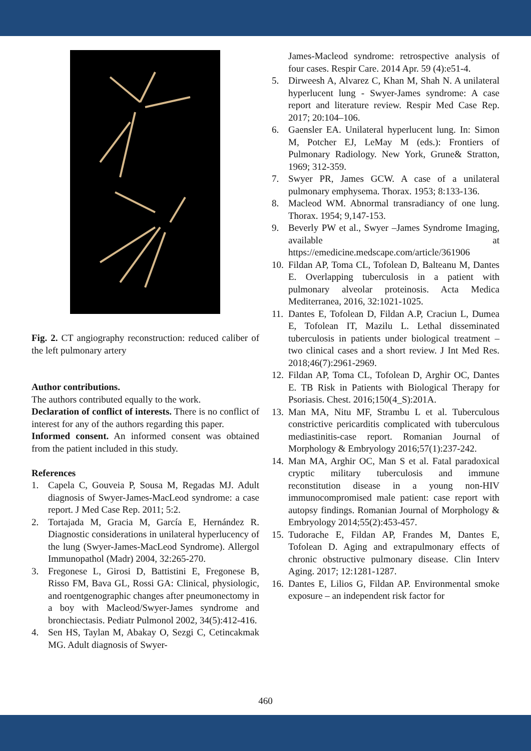Fig. 2. CT angiography reconstruction: reduced caliber of the left pulmonary artery
Author contributions.
The authors contributed equally to the work.
Declaration of conflict of interests. There is no conflict of interest for any of the authors regarding this paper.
Informed consent. An informed consent was obtained from the patient included in this study.
References
1. Capela C, Gouveia P, Sousa M, Regadas MJ. Adult diagnosis of Swyer-James-MacLeod syndrome: a case report. J Med Case Rep. 2011; 5:2.
2. Tortajada M, Gracia M, García E, Hernández R. Diagnostic considerations in unilateral hyperlucency of the lung (Swyer-James-MacLeod Syndrome). Allergol Immunopathol (Madr) 2004, 32:265-270.
3. Fregonese L, Girosi D, Battistini E, Fregonese B, Risso FM, Bava GL, Rossi GA: Clinical, physiologic, and roentgenographic changes after pneumonectomy in a boy with Macleod/Swyer-James syndrome and bronchiectasis. Pediatr Pulmonol 2002, 34(5):412-416.
4. Sen HS, Taylan M, Abakay O, Sezgi C, Cetincakmak MG. Adult diagnosis of Swyer-
James-Macleod syndrome: retrospective analysis of four cases. Respir Care. 2014 Apr. 59 (4):e51-4.
5. Dirweesh A, Alvarez C, Khan M, Shah N. A unilateral hyperlucent lung - Swyer-James syndrome: A case report and literature review. Respir Med Case Rep. 2017; 20:104–106.
6. Gaensler EA. Unilateral hyperlucent lung. In: Simon M, Potcher EJ, LeMay M (eds.): Frontiers of Pulmonary Radiology. New York, Grune& Stratton, 1969; 312-359.
7. Swyer PR, James GCW. A case of a unilateral pulmonary emphysema. Thorax. 1953; 8:133-136.
8. Macleod WM. Abnormal transradiancy of one lung. Thorax. 1954; 9,147-153.
9. Beverly PW et al., Swyer –James Syndrome Imaging, available at https://emedicine.medscape.com/article/361906
10. Fildan AP, Toma CL, Tofolean D, Balteanu M, Dantes E. Overlapping tuberculosis in a patient with pulmonary alveolar proteinosis. Acta Medica Mediterranea, 2016, 32:1021-1025.
11. Dantes E, Tofolean D, Fildan A.P, Craciun L, Dumea E, Tofolean IT, Mazilu L. Lethal disseminated tuberculosis in patients under biological treatment – two clinical cases and a short review. J Int Med Res. 2018;46(7):2961-2969.
12. Fildan AP, Toma CL, Tofolean D, Arghir OC, Dantes E. TB Risk in Patients with Biological Therapy for Psoriasis. Chest. 2016;150(4_S):201A.
13. Man MA, Nitu MF, Strambu L et al. Tuberculous constrictive pericarditis complicated with tuberculous mediastinitis-case report. Romanian Journal of Morphology & Embryology 2016;57(1):237-242.
14. Man MA, Arghir OC, Man S et al. Fatal paradoxical cryptic military tuberculosis and immune reconstitution disease in a young non-HIV immunocompromised male patient: case report with autopsy findings. Romanian Journal of Morphology & Embryology 2014;55(2):453-457.
15. Tudorache E, Fildan AP, Frandes M, Dantes E, Tofolean D. Aging and extrapulmonary effects of chronic obstructive pulmonary disease. Clin Interv Aging. 2017; 12:1281-1287.
16. Dantes E, Lilios G, Fildan AP. Environmental smoke exposure – an independent risk factor for
460